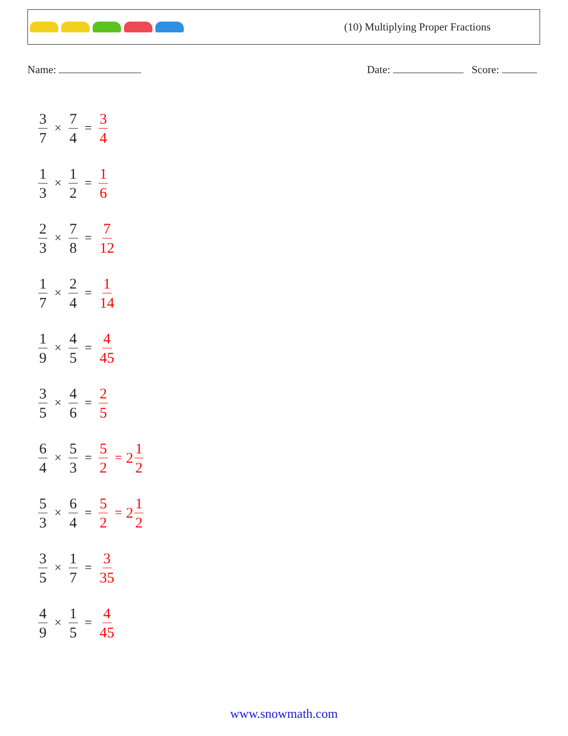(10) Multiplying Proper Fractions
Name: Date: Score:
3 7 × 7 4 = 3 4
1 3 × 1 2 = 1 6
2 3 × 7 8 = 7 12
1 7 × 2 4 = 1 14
1 9 × 4 5 = 4 45
3 5 × 4 6 = 2 5
6 4 × 5 3 = 5 2 = 2 1 2
5 3 × 6 4 = 5 2 = 2 1 2
3 5 × 1 7 = 3 35
4 9 × 1 5 = 4 45
www.snowmath.com